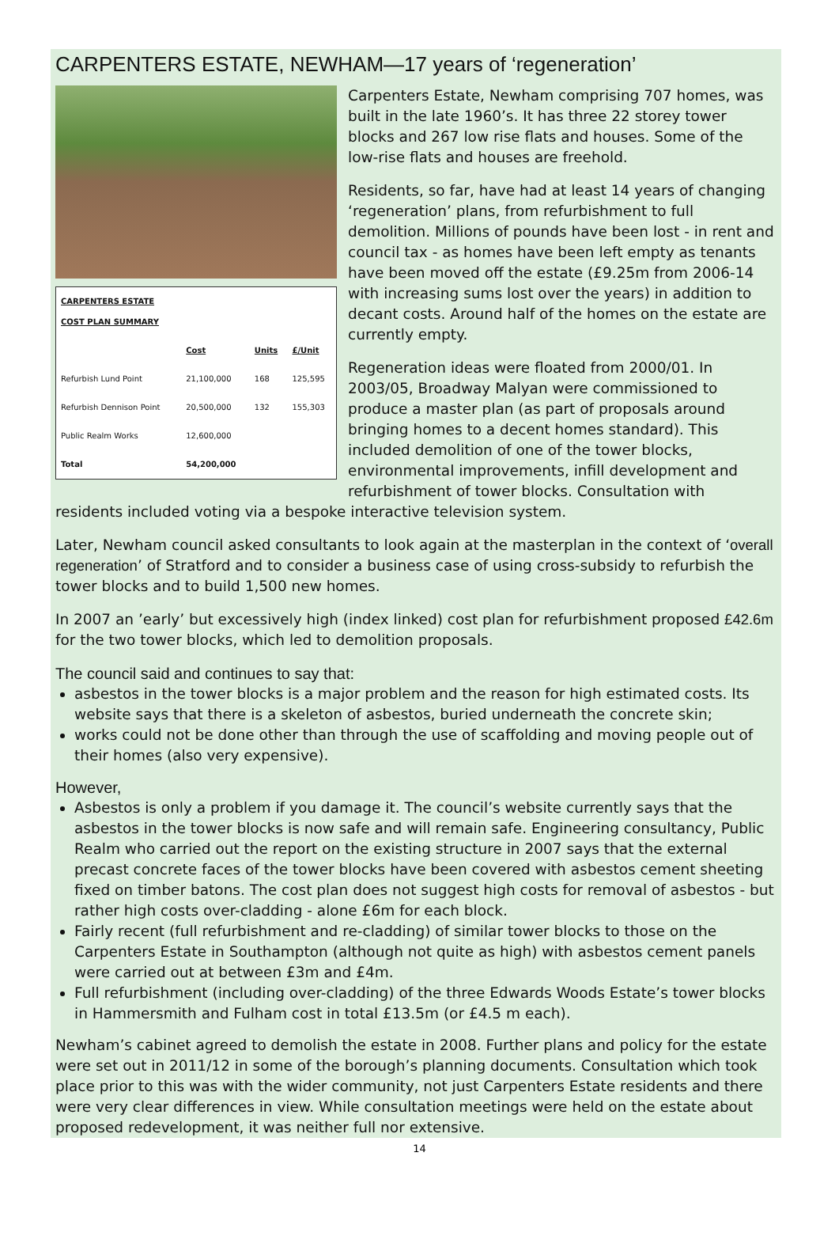CARPENTERS ESTATE, NEWHAM—17 years of ‘regeneration’
| CARPENTERS ESTATE COST PLAN SUMMARY | | | |
| --- | --- | --- | --- |
| | Cost | Units | £/Unit |
| Refurbish Lund Point | 21,100,000 | 168 | 125,595 |
| Refurbish Dennison Point | 20,500,000 | 132 | 155,303 |
| Public Realm Works | 12,600,000 | | |
| Total | 54,200,000 | | |
Carpenters Estate, Newham comprising 707 homes, was built in the late 1960’s. It has three 22 storey tower blocks and 267 low rise flats and houses. Some of the low-rise flats and houses are freehold.
Residents, so far, have had at least 14 years of changing ‘regeneration’ plans, from refurbishment to full demolition. Millions of pounds have been lost - in rent and council tax - as homes have been left empty as tenants have been moved off the estate (£9.25m from 2006-14 with increasing sums lost over the years) in addition to decant costs. Around half of the homes on the estate are currently empty.
Regeneration ideas were floated from 2000/01. In 2003/05, Broadway Malyan were commissioned to produce a master plan (as part of proposals around bringing homes to a decent homes standard). This included demolition of one of the tower blocks, environmental improvements, infill development and refurbishment of tower blocks. Consultation with residents included voting via a bespoke interactive television system.
Later, Newham council asked consultants to look again at the masterplan in the context of ‘overall regeneration’ of Stratford and to consider a business case of using cross-subsidy to refurbish the tower blocks and to build 1,500 new homes.
In 2007 an ’early’ but excessively high (index linked) cost plan for refurbishment proposed £42.6m for the two tower blocks, which led to demolition proposals.
The council said and continues to say that:
asbestos in the tower blocks is a major problem and the reason for high estimated costs. Its website says that there is a skeleton of asbestos, buried underneath the concrete skin;
works could not be done other than through the use of scaffolding and moving people out of their homes (also very expensive).
However,
Asbestos is only a problem if you damage it. The council’s website currently says that the asbestos in the tower blocks is now safe and will remain safe. Engineering consultancy, Public Realm who carried out the report on the existing structure in 2007 says that the external precast concrete faces of the tower blocks have been covered with asbestos cement sheeting fixed on timber batons. The cost plan does not suggest high costs for removal of asbestos - but rather high costs over-cladding - alone £6m for each block.
Fairly recent (full refurbishment and re-cladding) of similar tower blocks to those on the Carpenters Estate in Southampton (although not quite as high) with asbestos cement panels were carried out at between £3m and £4m.
Full refurbishment (including over-cladding) of the three Edwards Woods Estate’s tower blocks in Hammersmith and Fulham cost in total £13.5m (or £4.5 m each).
Newham’s cabinet agreed to demolish the estate in 2008. Further plans and policy for the estate were set out in 2011/12 in some of the borough’s planning documents. Consultation which took place prior to this was with the wider community, not just Carpenters Estate residents and there were very clear differences in view. While consultation meetings were held on the estate about proposed redevelopment, it was neither full nor extensive.
14